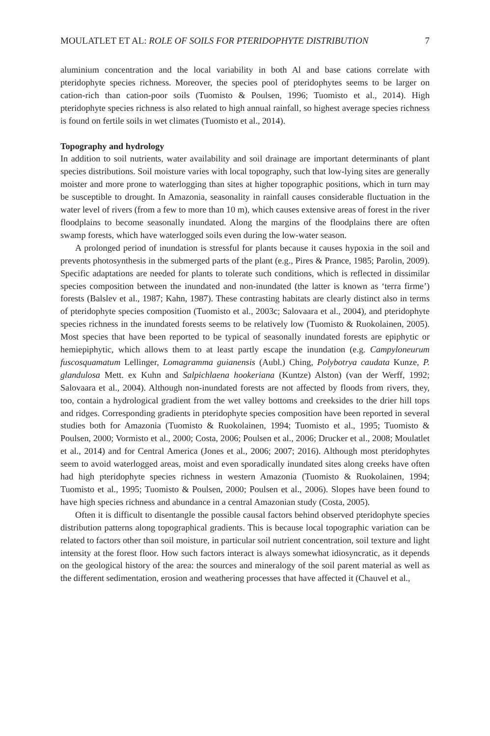MOULATLET ET AL: ROLE OF SOILS FOR PTERIDOPHYTE DISTRIBUTION 7
aluminium concentration and the local variability in both Al and base cations correlate with pteridophyte species richness. Moreover, the species pool of pteridophytes seems to be larger on cation-rich than cation-poor soils (Tuomisto & Poulsen, 1996; Tuomisto et al., 2014). High pteridophyte species richness is also related to high annual rainfall, so highest average species richness is found on fertile soils in wet climates (Tuomisto et al., 2014).
Topography and hydrology
In addition to soil nutrients, water availability and soil drainage are important determinants of plant species distributions. Soil moisture varies with local topography, such that low-lying sites are generally moister and more prone to waterlogging than sites at higher topographic positions, which in turn may be susceptible to drought. In Amazonia, seasonality in rainfall causes considerable fluctuation in the water level of rivers (from a few to more than 10 m), which causes extensive areas of forest in the river floodplains to become seasonally inundated. Along the margins of the floodplains there are often swamp forests, which have waterlogged soils even during the low-water season.
A prolonged period of inundation is stressful for plants because it causes hypoxia in the soil and prevents photosynthesis in the submerged parts of the plant (e.g., Pires & Prance, 1985; Parolin, 2009). Specific adaptations are needed for plants to tolerate such conditions, which is reflected in dissimilar species composition between the inundated and non-inundated (the latter is known as ‘terra firme’) forests (Balslev et al., 1987; Kahn, 1987). These contrasting habitats are clearly distinct also in terms of pteridophyte species composition (Tuomisto et al., 2003c; Salovaara et al., 2004), and pteridophyte species richness in the inundated forests seems to be relatively low (Tuomisto & Ruokolainen, 2005). Most species that have been reported to be typical of seasonally inundated forests are epiphytic or hemiepiphytic, which allows them to at least partly escape the inundation (e.g. Campyloneurum fuscosquamatum Lellinger, Lomagramma guianensis (Aubl.) Ching, Polybotrya caudata Kunze, P. glandulosa Mett. ex Kuhn and Salpichlaena hookeriana (Kuntze) Alston) (van der Werff, 1992; Salovaara et al., 2004). Although non-inundated forests are not affected by floods from rivers, they, too, contain a hydrological gradient from the wet valley bottoms and creeksides to the drier hill tops and ridges. Corresponding gradients in pteridophyte species composition have been reported in several studies both for Amazonia (Tuomisto & Ruokolainen, 1994; Tuomisto et al., 1995; Tuomisto & Poulsen, 2000; Vormisto et al., 2000; Costa, 2006; Poulsen et al., 2006; Drucker et al., 2008; Moulatlet et al., 2014) and for Central America (Jones et al., 2006; 2007; 2016). Although most pteridophytes seem to avoid waterlogged areas, moist and even sporadically inundated sites along creeks have often had high pteridophyte species richness in western Amazonia (Tuomisto & Ruokolainen, 1994; Tuomisto et al., 1995; Tuomisto & Poulsen, 2000; Poulsen et al., 2006). Slopes have been found to have high species richness and abundance in a central Amazonian study (Costa, 2005).
Often it is difficult to disentangle the possible causal factors behind observed pteridophyte species distribution patterns along topographical gradients. This is because local topographic variation can be related to factors other than soil moisture, in particular soil nutrient concentration, soil texture and light intensity at the forest floor. How such factors interact is always somewhat idiosyncratic, as it depends on the geological history of the area: the sources and mineralogy of the soil parent material as well as the different sedimentation, erosion and weathering processes that have affected it (Chauvel et al.,